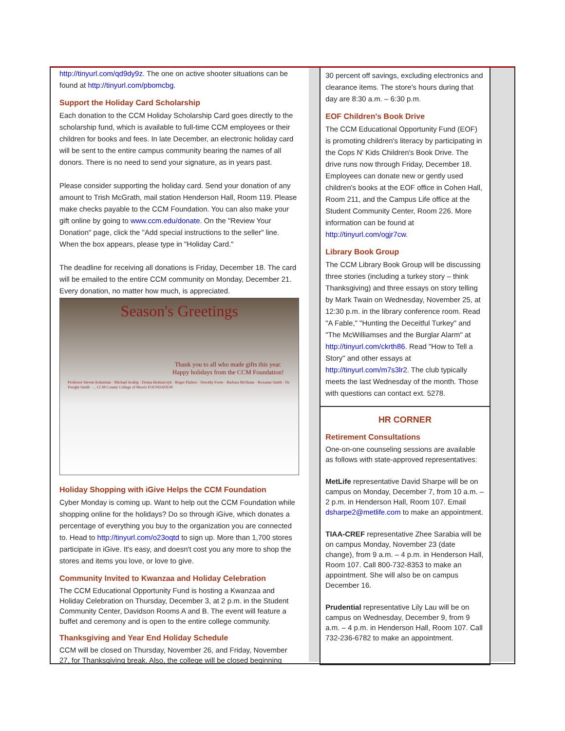http://tinyurl.com/qd9dy9z. The one on active shooter situations can be found at http://tinyurl.com/pbomcbg.
Support the Holiday Card Scholarship
Each donation to the CCM Holiday Scholarship Card goes directly to the scholarship fund, which is available to full-time CCM employees or their children for books and fees. In late December, an electronic holiday card will be sent to the entire campus community bearing the names of all donors. There is no need to send your signature, as in years past.
Please consider supporting the holiday card. Send your donation of any amount to Trish McGrath, mail station Henderson Hall, Room 119. Please make checks payable to the CCM Foundation. You can also make your gift online by going to www.ccm.edu/donate. On the "Review Your Donation" page, click the "Add special instructions to the seller" line. When the box appears, please type in "Holiday Card."
The deadline for receiving all donations is Friday, December 18. The card will be emailed to the entire CCM community on Monday, December 21. Every donation, no matter how much, is appreciated.
Season's Greetings
Thank you to all who made gifts this year.
Happy holidays from the CCM Foundation!
Professor Steven Ackerman · Michael Arabig · Donna Bednarczyk · Roger Flahive · Dorothy Foote · Barbara McShane · Roxanne Smith · Dr. Dwight Smith · ... CCM County College of Morris FOUNDATION
Holiday Shopping with iGive Helps the CCM Foundation
Cyber Monday is coming up. Want to help out the CCM Foundation while shopping online for the holidays? Do so through iGive, which donates a percentage of everything you buy to the organization you are connected to. Head to http://tinyurl.com/o23oqtd to sign up. More than 1,700 stores participate in iGive. It's easy, and doesn't cost you any more to shop the stores and items you love, or love to give.
Community Invited to Kwanzaa and Holiday Celebration
The CCM Educational Opportunity Fund is hosting a Kwanzaa and Holiday Celebration on Thursday, December 3, at 2 p.m. in the Student Community Center, Davidson Rooms A and B. The event will feature a buffet and ceremony and is open to the entire college community.
Thanksgiving and Year End Holiday Schedule
CCM will be closed on Thursday, November 26, and Friday, November 27, for Thanksgiving break. Also, the college will be closed beginning
30 percent off savings, excluding electronics and clearance items. The store's hours during that day are 8:30 a.m. – 6:30 p.m.
EOF Children's Book Drive
The CCM Educational Opportunity Fund (EOF) is promoting children's literacy by participating in the Cops N' Kids Children's Book Drive. The drive runs now through Friday, December 18. Employees can donate new or gently used children's books at the EOF office in Cohen Hall, Room 211, and the Campus Life office at the Student Community Center, Room 226. More information can be found at http://tinyurl.com/ogjr7cw.
Library Book Group
The CCM Library Book Group will be discussing three stories (including a turkey story – think Thanksgiving) and three essays on story telling by Mark Twain on Wednesday, November 25, at 12:30 p.m. in the library conference room. Read "A Fable," "Hunting the Deceitful Turkey" and "The McWilliamses and the Burglar Alarm" at http://tinyurl.com/ckrth86. Read "How to Tell a Story" and other essays at http://tinyurl.com/m7s3lr2. The club typically meets the last Wednesday of the month. Those with questions can contact ext. 5278.
HR CORNER
Retirement Consultations
One-on-one counseling sessions are available as follows with state-approved representatives:
MetLife representative David Sharpe will be on campus on Monday, December 7, from 10 a.m. – 2 p.m. in Henderson Hall, Room 107. Email dsharpe2@metlife.com to make an appointment.
TIAA-CREF representative Zhee Sarabia will be on campus Monday, November 23 (date change), from 9 a.m. – 4 p.m. in Henderson Hall, Room 107. Call 800-732-8353 to make an appointment. She will also be on campus December 16.
Prudential representative Lily Lau will be on campus on Wednesday, December 9, from 9 a.m. – 4 p.m. in Henderson Hall, Room 107. Call 732-236-6782 to make an appointment.